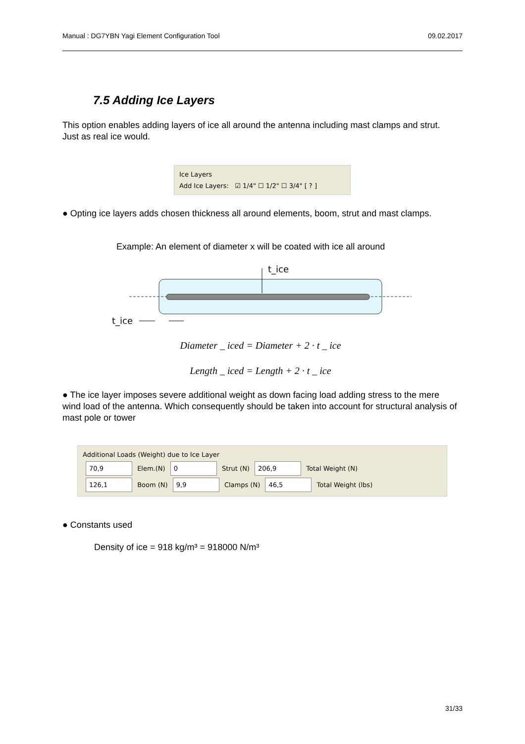Manual : DG7YBN Yagi Element Configuration Tool 09.02.2017
7.5 Adding Ice Layers
This option enables adding layers of ice all around the antenna including mast clamps and strut. Just as real ice would.
Ice Layers
Add Ice Layers: ☑ 1/4" ☐ 1/2" ☐ 3/4" [ ? ]
● Opting ice layers adds chosen thickness all around elements, boom, strut and mast clamps.
Example: An element of diameter x will be coated with ice all around
t_ice
t_ice
Diameter _ iced = Diameter + 2 · t _ ice
Length _ iced = Length + 2 · t _ ice
● The ice layer imposes severe additional weight as down facing load adding stress to the mere wind load of the antenna. Which consequently should be taken into account for structural analysis of mast pole or tower
Additional Loads (Weight) due to Ice Layer
70,9 Elem.(N) 0 Strut (N) 206,9 Total Weight (N)
126,1 Boom (N) 9,9 Clamps (N) 46,5 Total Weight (lbs)
● Constants used
Density of ice = 918 kg/m³ = 918000 N/m³
31/33